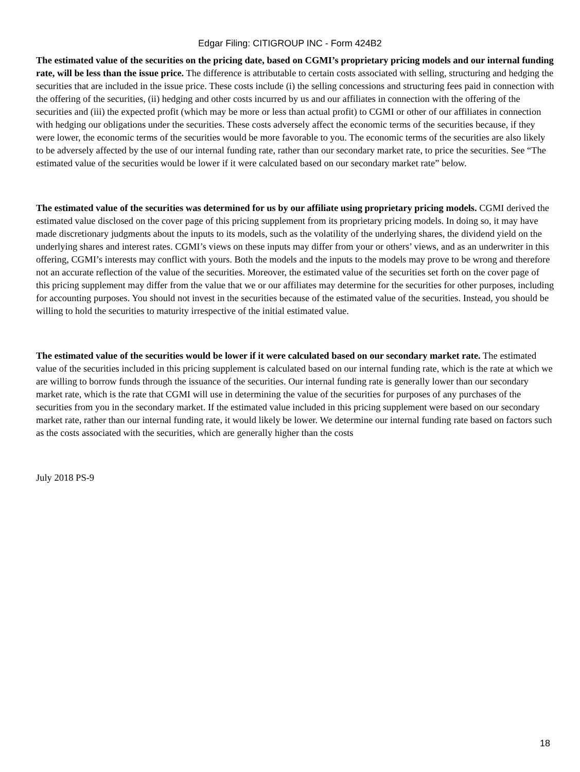Edgar Filing: CITIGROUP INC - Form 424B2
The estimated value of the securities on the pricing date, based on CGMI’s proprietary pricing models and our internal funding rate, will be less than the issue price. The difference is attributable to certain costs associated with selling, structuring and hedging the securities that are included in the issue price. These costs include (i) the selling concessions and structuring fees paid in connection with the offering of the securities, (ii) hedging and other costs incurred by us and our affiliates in connection with the offering of the securities and (iii) the expected profit (which may be more or less than actual profit) to CGMI or other of our affiliates in connection with hedging our obligations under the securities. These costs adversely affect the economic terms of the securities because, if they were lower, the economic terms of the securities would be more favorable to you. The economic terms of the securities are also likely to be adversely affected by the use of our internal funding rate, rather than our secondary market rate, to price the securities. See “The estimated value of the securities would be lower if it were calculated based on our secondary market rate” below.
The estimated value of the securities was determined for us by our affiliate using proprietary pricing models. CGMI derived the estimated value disclosed on the cover page of this pricing supplement from its proprietary pricing models. In doing so, it may have made discretionary judgments about the inputs to its models, such as the volatility of the underlying shares, the dividend yield on the underlying shares and interest rates. CGMI’s views on these inputs may differ from your or others’ views, and as an underwriter in this offering, CGMI’s interests may conflict with yours. Both the models and the inputs to the models may prove to be wrong and therefore not an accurate reflection of the value of the securities. Moreover, the estimated value of the securities set forth on the cover page of this pricing supplement may differ from the value that we or our affiliates may determine for the securities for other purposes, including for accounting purposes. You should not invest in the securities because of the estimated value of the securities. Instead, you should be willing to hold the securities to maturity irrespective of the initial estimated value.
The estimated value of the securities would be lower if it were calculated based on our secondary market rate. The estimated value of the securities included in this pricing supplement is calculated based on our internal funding rate, which is the rate at which we are willing to borrow funds through the issuance of the securities. Our internal funding rate is generally lower than our secondary market rate, which is the rate that CGMI will use in determining the value of the securities for purposes of any purchases of the securities from you in the secondary market. If the estimated value included in this pricing supplement were based on our secondary market rate, rather than our internal funding rate, it would likely be lower. We determine our internal funding rate based on factors such as the costs associated with the securities, which are generally higher than the costs
July 2018 PS-9
18